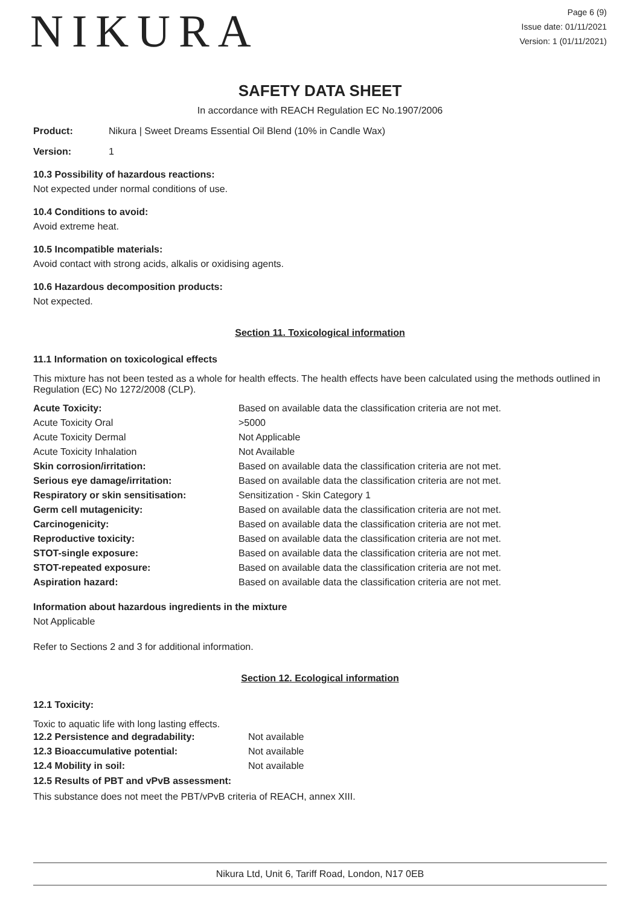NIKURA
Page 6 (9)
Issue date: 01/11/2021
Version: 1 (01/11/2021)
SAFETY DATA SHEET
In accordance with REACH Regulation EC No.1907/2006
Product: Nikura | Sweet Dreams Essential Oil Blend (10% in Candle Wax)
Version: 1
10.3 Possibility of hazardous reactions:
Not expected under normal conditions of use.
10.4 Conditions to avoid:
Avoid extreme heat.
10.5 Incompatible materials:
Avoid contact with strong acids, alkalis or oxidising agents.
10.6 Hazardous decomposition products:
Not expected.
Section 11. Toxicological information
11.1 Information on toxicological effects
This mixture has not been tested as a whole for health effects. The health effects have been calculated using the methods outlined in Regulation (EC) No 1272/2008 (CLP).
| Acute Toxicity: | Based on available data the classification criteria are not met. |
| Acute Toxicity Oral | >5000 |
| Acute Toxicity Dermal | Not Applicable |
| Acute Toxicity Inhalation | Not Available |
| Skin corrosion/irritation: | Based on available data the classification criteria are not met. |
| Serious eye damage/irritation: | Based on available data the classification criteria are not met. |
| Respiratory or skin sensitisation: | Sensitization - Skin Category 1 |
| Germ cell mutagenicity: | Based on available data the classification criteria are not met. |
| Carcinogenicity: | Based on available data the classification criteria are not met. |
| Reproductive toxicity: | Based on available data the classification criteria are not met. |
| STOT-single exposure: | Based on available data the classification criteria are not met. |
| STOT-repeated exposure: | Based on available data the classification criteria are not met. |
| Aspiration hazard: | Based on available data the classification criteria are not met. |
Information about hazardous ingredients in the mixture
Not Applicable
Refer to Sections 2 and 3 for additional information.
Section 12. Ecological information
12.1 Toxicity:
Toxic to aquatic life with long lasting effects.
| 12.2 Persistence and degradability: | Not available |
| 12.3 Bioaccumulative potential: | Not available |
| 12.4 Mobility in soil: | Not available |
12.5 Results of PBT and vPvB assessment:
This substance does not meet the PBT/vPvB criteria of REACH, annex XIII.
Nikura Ltd, Unit 6, Tariff Road, London, N17 0EB